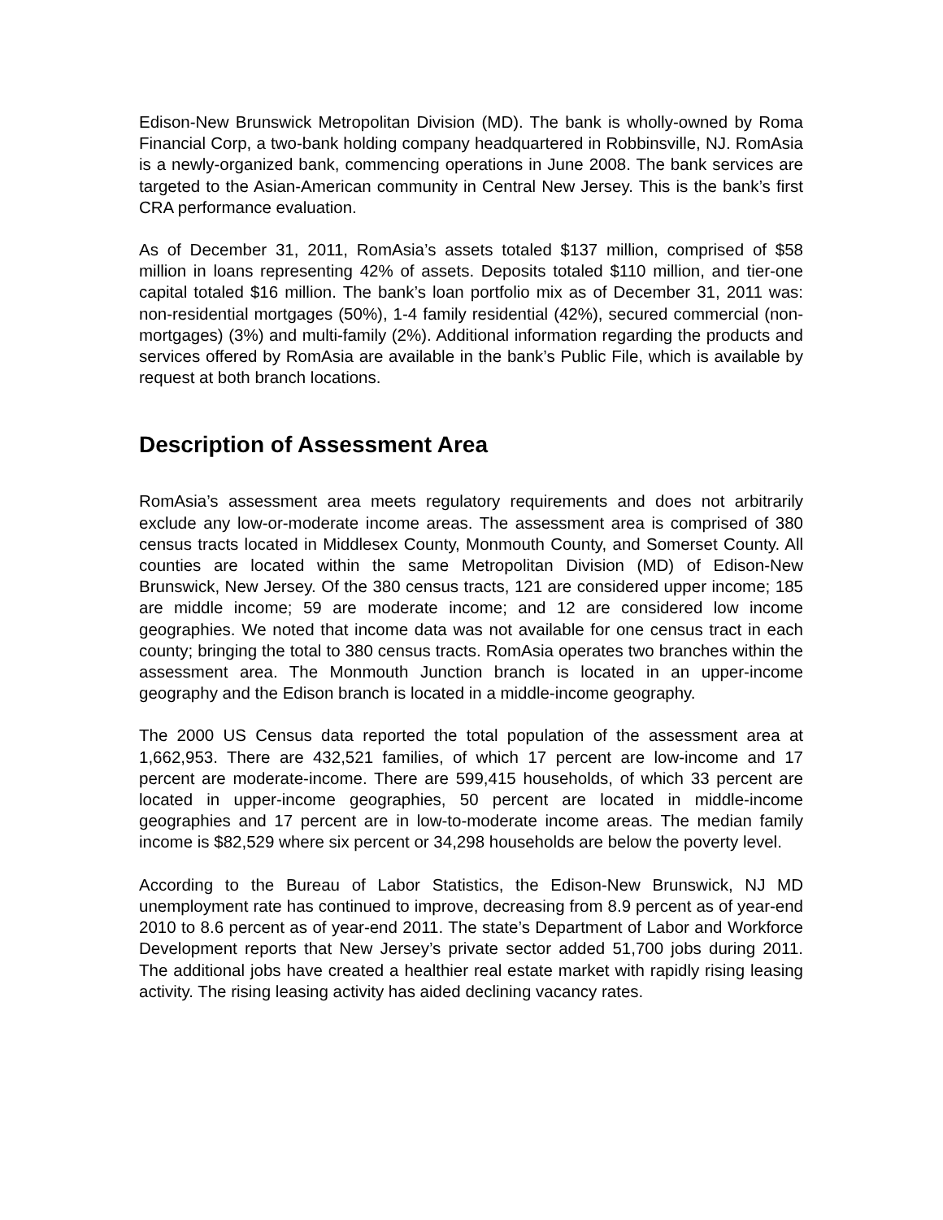Edison-New Brunswick Metropolitan Division (MD). The bank is wholly-owned by Roma Financial Corp, a two-bank holding company headquartered in Robbinsville, NJ. RomAsia is a newly-organized bank, commencing operations in June 2008. The bank services are targeted to the Asian-American community in Central New Jersey. This is the bank’s first CRA performance evaluation.
As of December 31, 2011, RomAsia’s assets totaled $137 million, comprised of $58 million in loans representing 42% of assets. Deposits totaled $110 million, and tier-one capital totaled $16 million. The bank’s loan portfolio mix as of December 31, 2011 was: non-residential mortgages (50%), 1-4 family residential (42%), secured commercial (non-mortgages) (3%) and multi-family (2%). Additional information regarding the products and services offered by RomAsia are available in the bank’s Public File, which is available by request at both branch locations.
Description of Assessment Area
RomAsia’s assessment area meets regulatory requirements and does not arbitrarily exclude any low-or-moderate income areas. The assessment area is comprised of 380 census tracts located in Middlesex County, Monmouth County, and Somerset County. All counties are located within the same Metropolitan Division (MD) of Edison-New Brunswick, New Jersey. Of the 380 census tracts, 121 are considered upper income; 185 are middle income; 59 are moderate income; and 12 are considered low income geographies. We noted that income data was not available for one census tract in each county; bringing the total to 380 census tracts. RomAsia operates two branches within the assessment area. The Monmouth Junction branch is located in an upper-income geography and the Edison branch is located in a middle-income geography.
The 2000 US Census data reported the total population of the assessment area at 1,662,953. There are 432,521 families, of which 17 percent are low-income and 17 percent are moderate-income. There are 599,415 households, of which 33 percent are located in upper-income geographies, 50 percent are located in middle-income geographies and 17 percent are in low-to-moderate income areas. The median family income is $82,529 where six percent or 34,298 households are below the poverty level.
According to the Bureau of Labor Statistics, the Edison-New Brunswick, NJ MD unemployment rate has continued to improve, decreasing from 8.9 percent as of year-end 2010 to 8.6 percent as of year-end 2011. The state’s Department of Labor and Workforce Development reports that New Jersey’s private sector added 51,700 jobs during 2011. The additional jobs have created a healthier real estate market with rapidly rising leasing activity. The rising leasing activity has aided declining vacancy rates.